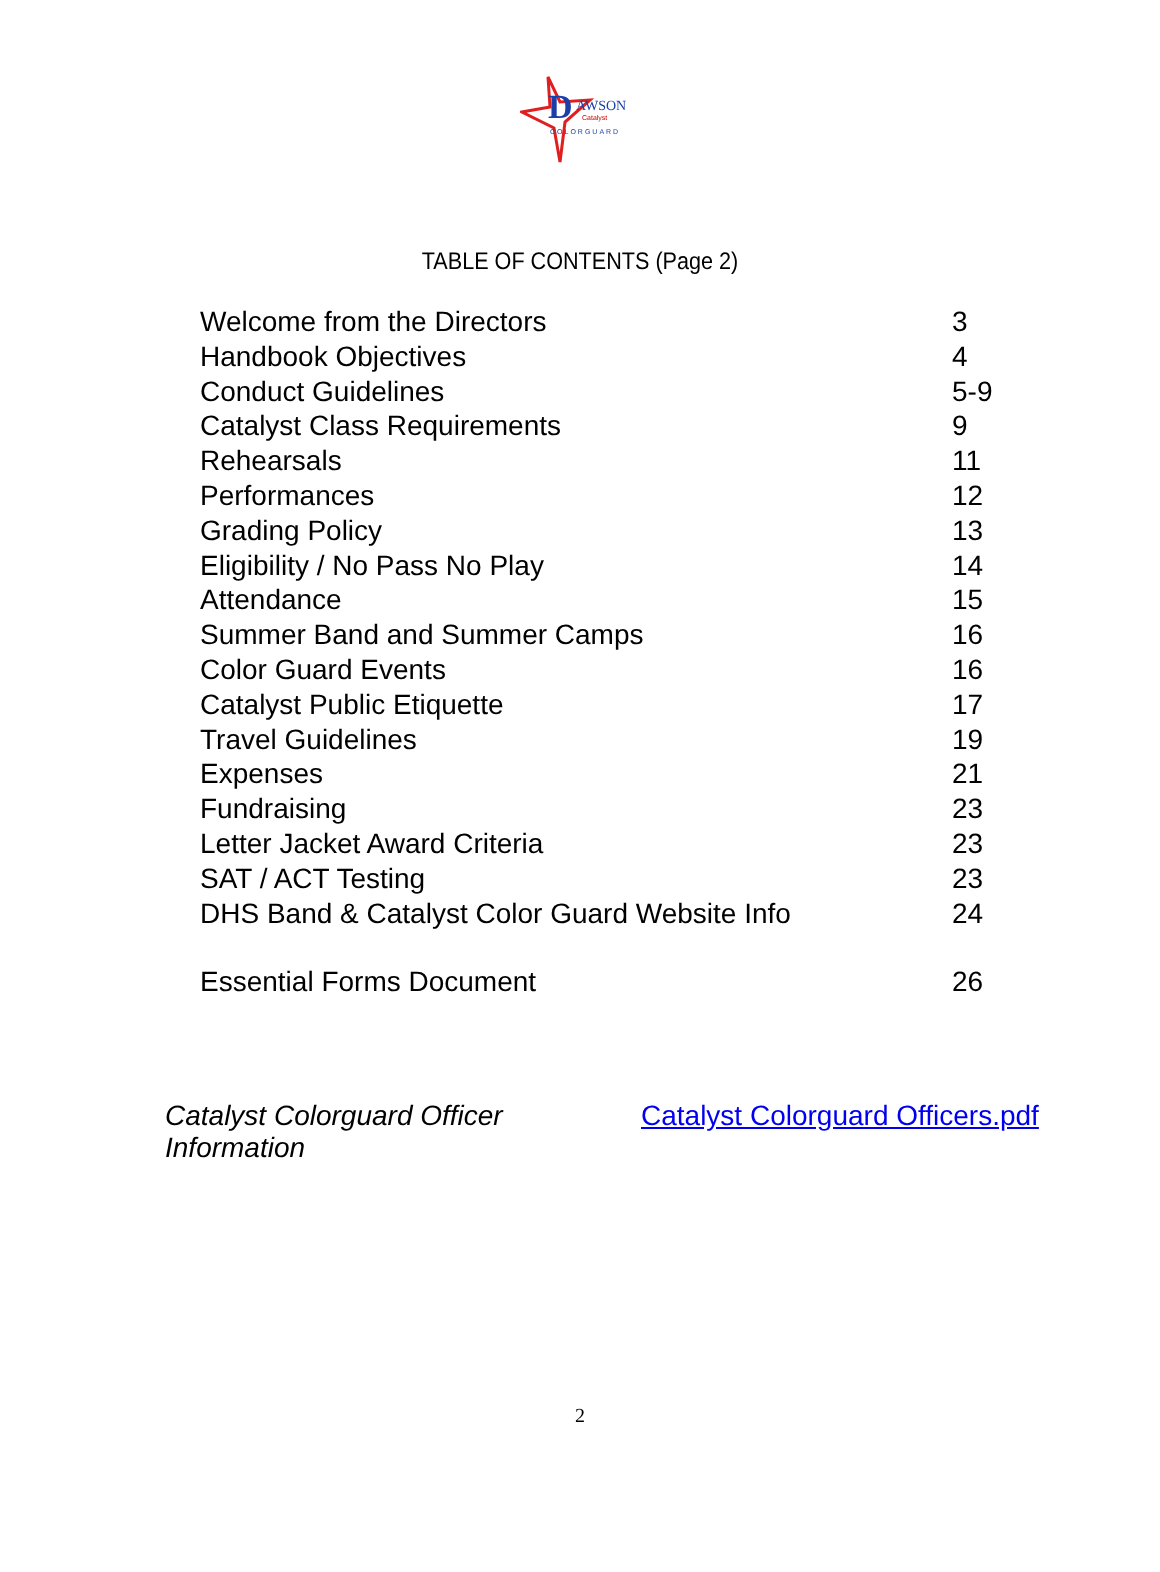D AWSON
Catalyst
COLORGUARD
TABLE OF CONTENTS (Page 2)
| Welcome from the Directors | 3 |
| Handbook Objectives | 4 |
| Conduct Guidelines | 5-9 |
| Catalyst Class Requirements | 9 |
| Rehearsals | 11 |
| Performances | 12 |
| Grading Policy | 13 |
| Eligibility / No Pass No Play | 14 |
| Attendance | 15 |
| Summer Band and Summer Camps | 16 |
| Color Guard Events | 16 |
| Catalyst Public Etiquette | 17 |
| Travel Guidelines | 19 |
| Expenses | 21 |
| Fundraising | 23 |
| Letter Jacket Award Criteria | 23 |
| SAT / ACT Testing | 23 |
| DHS Band & Catalyst Color Guard Website Info | 24 |
| Essential Forms Document | 26 |
Catalyst Colorguard Officer Information Catalyst Colorguard Officers.pdf
2